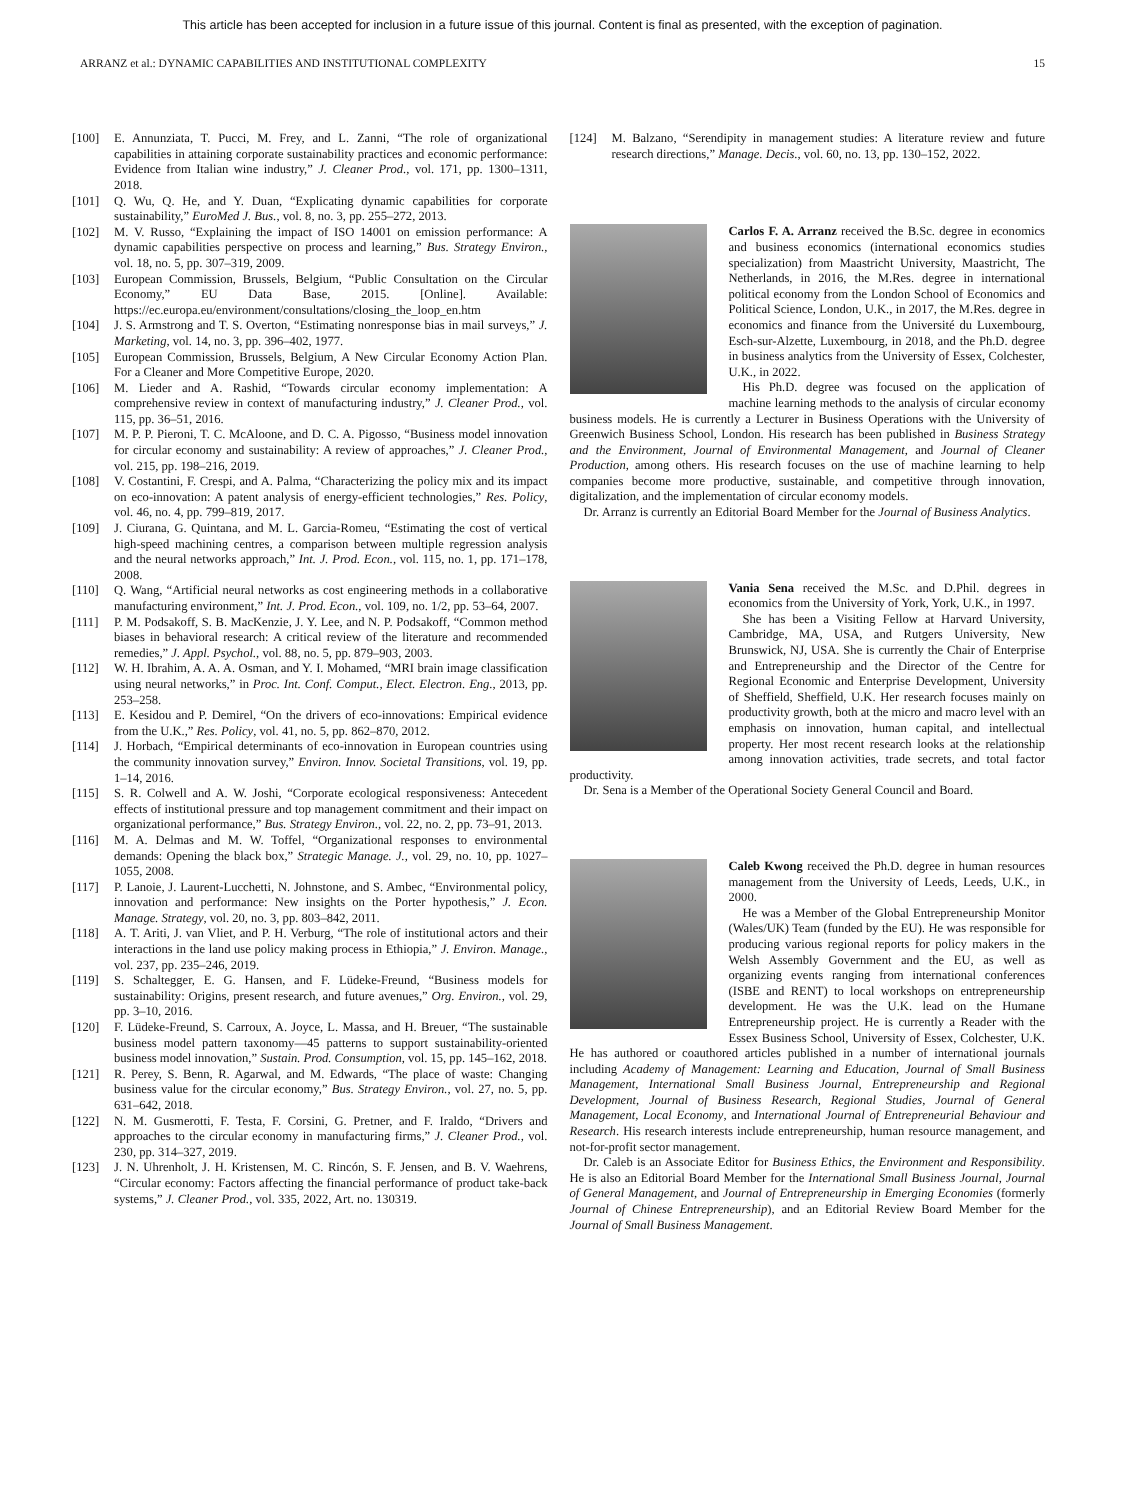This article has been accepted for inclusion in a future issue of this journal. Content is final as presented, with the exception of pagination.
ARRANZ et al.: DYNAMIC CAPABILITIES AND INSTITUTIONAL COMPLEXITY 15
[100] E. Annunziata, T. Pucci, M. Frey, and L. Zanni, “The role of organizational capabilities in attaining corporate sustainability practices and economic performance: Evidence from Italian wine industry,” J. Cleaner Prod., vol. 171, pp. 1300–1311, 2018.
[101] Q. Wu, Q. He, and Y. Duan, “Explicating dynamic capabilities for corporate sustainability,” EuroMed J. Bus., vol. 8, no. 3, pp. 255–272, 2013.
[102] M. V. Russo, “Explaining the impact of ISO 14001 on emission performance: A dynamic capabilities perspective on process and learning,” Bus. Strategy Environ., vol. 18, no. 5, pp. 307–319, 2009.
[103] European Commission, Brussels, Belgium, “Public Consultation on the Circular Economy,” EU Data Base, 2015. [Online]. Available: https://ec.europa.eu/environment/consultations/closing_the_loop_en.htm
[104] J. S. Armstrong and T. S. Overton, “Estimating nonresponse bias in mail surveys,” J. Marketing, vol. 14, no. 3, pp. 396–402, 1977.
[105] European Commission, Brussels, Belgium, A New Circular Economy Action Plan. For a Cleaner and More Competitive Europe, 2020.
[106] M. Lieder and A. Rashid, “Towards circular economy implementation: A comprehensive review in context of manufacturing industry,” J. Cleaner Prod., vol. 115, pp. 36–51, 2016.
[107] M. P. P. Pieroni, T. C. McAloone, and D. C. A. Pigosso, “Business model innovation for circular economy and sustainability: A review of approaches,” J. Cleaner Prod., vol. 215, pp. 198–216, 2019.
[108] V. Costantini, F. Crespi, and A. Palma, “Characterizing the policy mix and its impact on eco-innovation: A patent analysis of energy-efficient technologies,” Res. Policy, vol. 46, no. 4, pp. 799–819, 2017.
[109] J. Ciurana, G. Quintana, and M. L. Garcia-Romeu, “Estimating the cost of vertical high-speed machining centres, a comparison between multiple regression analysis and the neural networks approach,” Int. J. Prod. Econ., vol. 115, no. 1, pp. 171–178, 2008.
[110] Q. Wang, “Artificial neural networks as cost engineering methods in a collaborative manufacturing environment,” Int. J. Prod. Econ., vol. 109, no. 1/2, pp. 53–64, 2007.
[111] P. M. Podsakoff, S. B. MacKenzie, J. Y. Lee, and N. P. Podsakoff, “Common method biases in behavioral research: A critical review of the literature and recommended remedies,” J. Appl. Psychol., vol. 88, no. 5, pp. 879–903, 2003.
[112] W. H. Ibrahim, A. A. A. Osman, and Y. I. Mohamed, “MRI brain image classification using neural networks,” in Proc. Int. Conf. Comput., Elect. Electron. Eng., 2013, pp. 253–258.
[113] E. Kesidou and P. Demirel, “On the drivers of eco-innovations: Empirical evidence from the U.K.,” Res. Policy, vol. 41, no. 5, pp. 862–870, 2012.
[114] J. Horbach, “Empirical determinants of eco-innovation in European countries using the community innovation survey,” Environ. Innov. Societal Transitions, vol. 19, pp. 1–14, 2016.
[115] S. R. Colwell and A. W. Joshi, “Corporate ecological responsiveness: Antecedent effects of institutional pressure and top management commitment and their impact on organizational performance,” Bus. Strategy Environ., vol. 22, no. 2, pp. 73–91, 2013.
[116] M. A. Delmas and M. W. Toffel, “Organizational responses to environmental demands: Opening the black box,” Strategic Manage. J., vol. 29, no. 10, pp. 1027–1055, 2008.
[117] P. Lanoie, J. Laurent-Lucchetti, N. Johnstone, and S. Ambec, “Environmental policy, innovation and performance: New insights on the Porter hypothesis,” J. Econ. Manage. Strategy, vol. 20, no. 3, pp. 803–842, 2011.
[118] A. T. Ariti, J. van Vliet, and P. H. Verburg, “The role of institutional actors and their interactions in the land use policy making process in Ethiopia,” J. Environ. Manage., vol. 237, pp. 235–246, 2019.
[119] S. Schaltegger, E. G. Hansen, and F. Lüdeke-Freund, “Business models for sustainability: Origins, present research, and future avenues,” Org. Environ., vol. 29, pp. 3–10, 2016.
[120] F. Lüdeke-Freund, S. Carroux, A. Joyce, L. Massa, and H. Breuer, “The sustainable business model pattern taxonomy—45 patterns to support sustainability-oriented business model innovation,” Sustain. Prod. Consumption, vol. 15, pp. 145–162, 2018.
[121] R. Perey, S. Benn, R. Agarwal, and M. Edwards, “The place of waste: Changing business value for the circular economy,” Bus. Strategy Environ., vol. 27, no. 5, pp. 631–642, 2018.
[122] N. M. Gusmerotti, F. Testa, F. Corsini, G. Pretner, and F. Iraldo, “Drivers and approaches to the circular economy in manufacturing firms,” J. Cleaner Prod., vol. 230, pp. 314–327, 2019.
[123] J. N. Uhrenholt, J. H. Kristensen, M. C. Rincón, S. F. Jensen, and B. V. Waehrens, “Circular economy: Factors affecting the financial performance of product take-back systems,” J. Cleaner Prod., vol. 335, 2022, Art. no. 130319.
[124] M. Balzano, “Serendipity in management studies: A literature review and future research directions,” Manage. Decis., vol. 60, no. 13, pp. 130–152, 2022.
Carlos F. A. Arranz received the B.Sc. degree in economics and business economics (international economics studies specialization) from Maastricht University, Maastricht, The Netherlands, in 2016, the M.Res. degree in international political economy from the London School of Economics and Political Science, London, U.K., in 2017, the M.Res. degree in economics and finance from the Université du Luxembourg, Esch-sur-Alzette, Luxembourg, in 2018, and the Ph.D. degree in business analytics from the University of Essex, Colchester, U.K., in 2022.
His Ph.D. degree was focused on the application of machine learning methods to the analysis of circular economy business models. He is currently a Lecturer in Business Operations with the University of Greenwich Business School, London. His research has been published in Business Strategy and the Environment, Journal of Environmental Management, and Journal of Cleaner Production, among others. His research focuses on the use of machine learning to help companies become more productive, sustainable, and competitive through innovation, digitalization, and the implementation of circular economy models.
Dr. Arranz is currently an Editorial Board Member for the Journal of Business Analytics.
Vania Sena received the M.Sc. and D.Phil. degrees in economics from the University of York, York, U.K., in 1997.
She has been a Visiting Fellow at Harvard University, Cambridge, MA, USA, and Rutgers University, New Brunswick, NJ, USA. She is currently the Chair of Enterprise and Entrepreneurship and the Director of the Centre for Regional Economic and Enterprise Development, University of Sheffield, Sheffield, U.K. Her research focuses mainly on productivity growth, both at the micro and macro level with an emphasis on innovation, human capital, and intellectual property. Her most recent research looks at the relationship among innovation activities, trade secrets, and total factor productivity.
Dr. Sena is a Member of the Operational Society General Council and Board.
Caleb Kwong received the Ph.D. degree in human resources management from the University of Leeds, Leeds, U.K., in 2000.
He was a Member of the Global Entrepreneurship Monitor (Wales/UK) Team (funded by the EU). He was responsible for producing various regional reports for policy makers in the Welsh Assembly Government and the EU, as well as organizing events ranging from international conferences (ISBE and RENT) to local workshops on entrepreneurship development. He was the U.K. lead on the Humane Entrepreneurship project. He is currently a Reader with the Essex Business School, University of Essex, Colchester, U.K. He has authored or coauthored articles published in a number of international journals including Academy of Management: Learning and Education, Journal of Small Business Management, International Small Business Journal, Entrepreneurship and Regional Development, Journal of Business Research, Regional Studies, Journal of General Management, Local Economy, and International Journal of Entrepreneurial Behaviour and Research. His research interests include entrepreneurship, human resource management, and not-for-profit sector management.
Dr. Caleb is an Associate Editor for Business Ethics, the Environment and Responsibility. He is also an Editorial Board Member for the International Small Business Journal, Journal of General Management, and Journal of Entrepreneurship in Emerging Economies (formerly Journal of Chinese Entrepreneurship), and an Editorial Review Board Member for the Journal of Small Business Management.